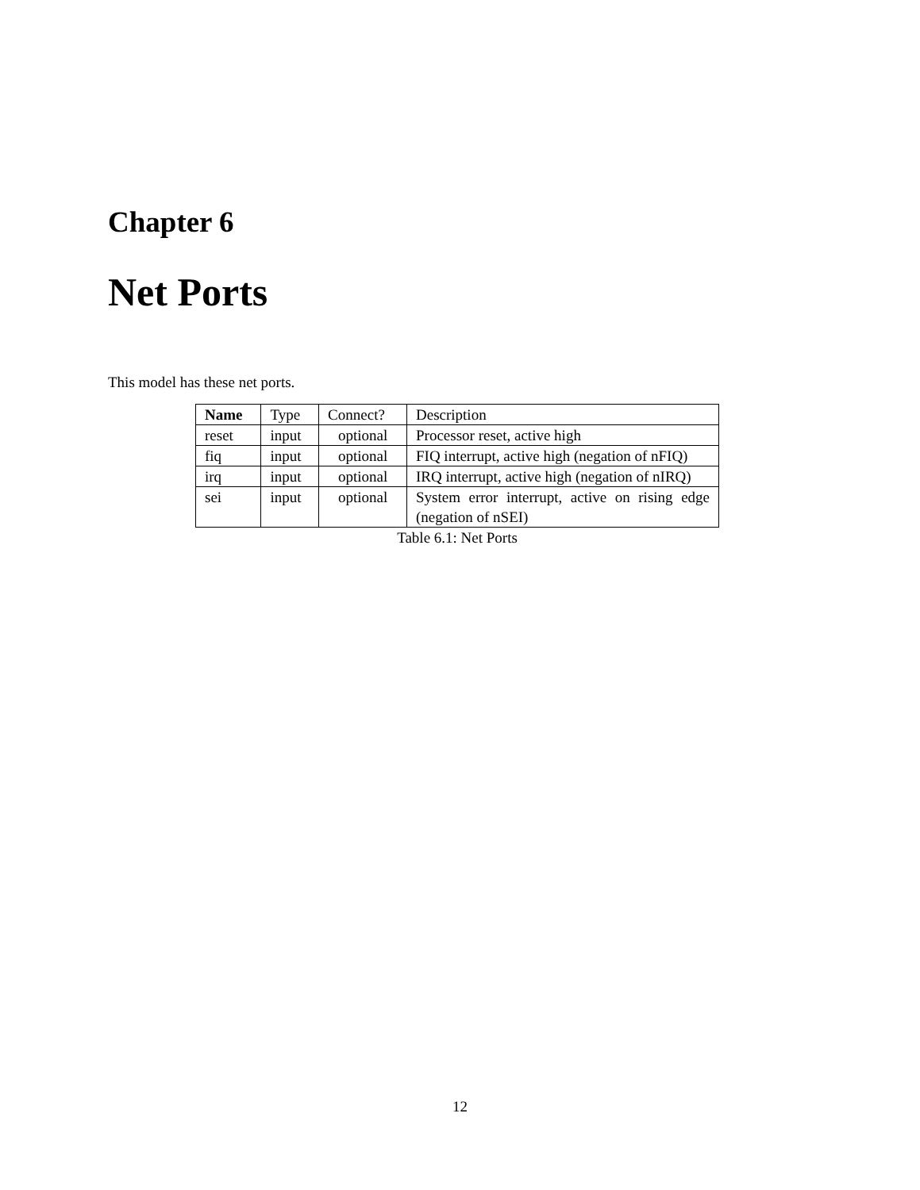Chapter 6
Net Ports
This model has these net ports.
| Name | Type | Connect? | Description |
| --- | --- | --- | --- |
| reset | input | optional | Processor reset, active high |
| fiq | input | optional | FIQ interrupt, active high (negation of nFIQ) |
| irq | input | optional | IRQ interrupt, active high (negation of nIRQ) |
| sei | input | optional | System error interrupt, active on rising edge (negation of nSEI) |
Table 6.1: Net Ports
12